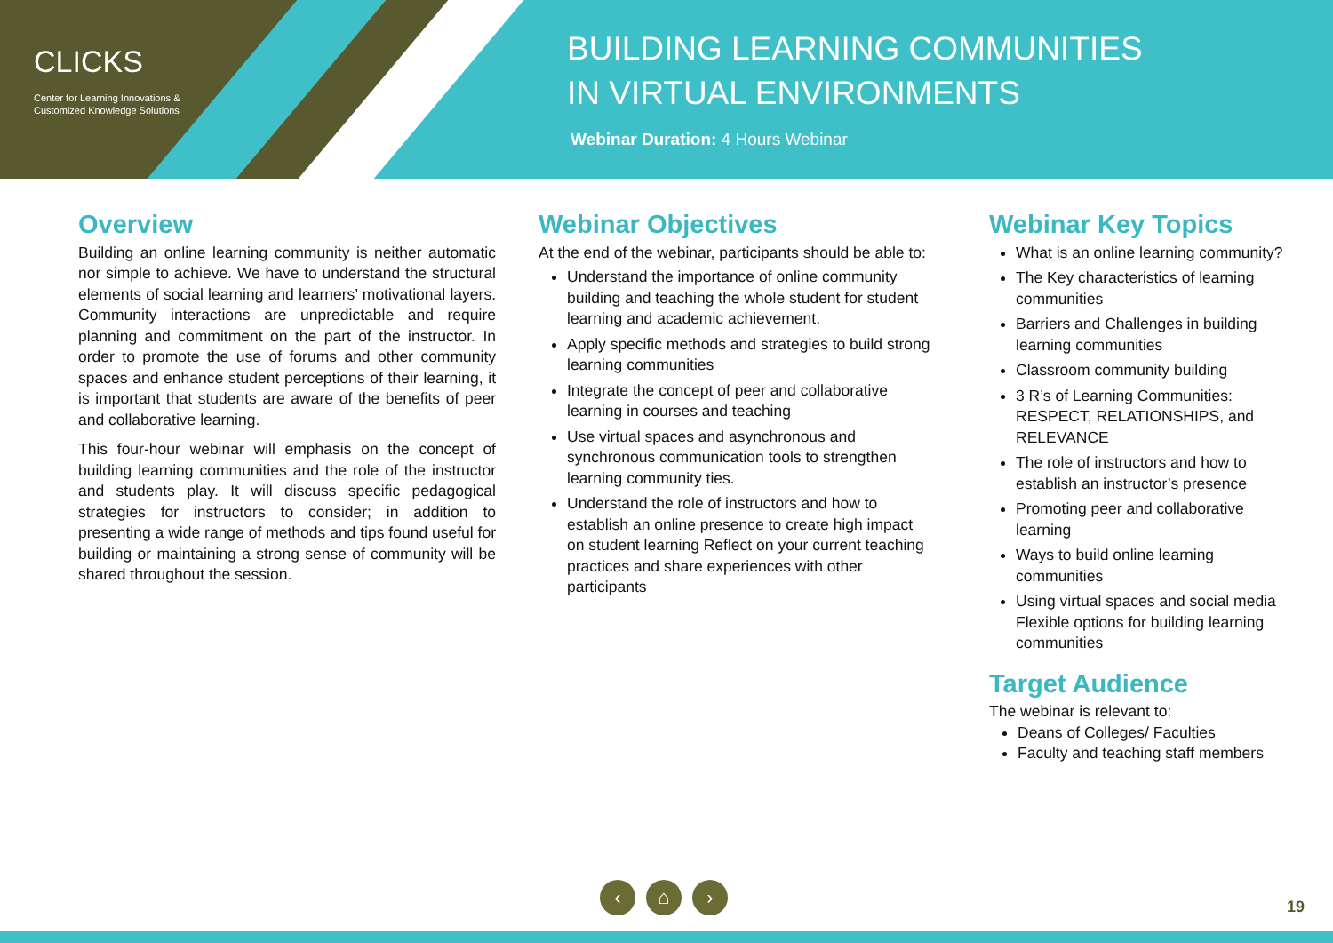CLICKS
Center for Learning Innovations &
Customized Knowledge Solutions
BUILDING LEARNING COMMUNITIES
IN VIRTUAL ENVIRONMENTS
Webinar Duration: 4 Hours Webinar
Overview
Building an online learning community is neither automatic nor simple to achieve. We have to understand the structural elements of social learning and learners’ motivational layers. Community interactions are unpredictable and require planning and commitment on the part of the instructor. In order to promote the use of forums and other community spaces and enhance student perceptions of their learning, it is important that students are aware of the benefits of peer and collaborative learning.
This four-hour webinar will emphasis on the concept of building learning communities and the role of the instructor and students play. It will discuss specific pedagogical strategies for instructors to consider; in addition to presenting a wide range of methods and tips found useful for building or maintaining a strong sense of community will be shared throughout the session.
Webinar Objectives
At the end of the webinar, participants should be able to:
Understand the importance of online community building and teaching the whole student for student learning and academic achievement.
Apply specific methods and strategies to build strong learning communities
Integrate the concept of peer and collaborative learning in courses and teaching
Use virtual spaces and asynchronous and synchronous communication tools to strengthen learning community ties.
Understand the role of instructors and how to establish an online presence to create high impact on student learning Reflect on your current teaching practices and share experiences with other participants
Webinar Key Topics
What is an online learning community?
The Key characteristics of learning communities
Barriers and Challenges in building learning communities
Classroom community building
3 R’s of Learning Communities: RESPECT, RELATIONSHIPS, and RELEVANCE
The role of instructors and how to establish an instructor’s presence
Promoting peer and collaborative learning
Ways to build online learning communities
Using virtual spaces and social media Flexible options for building learning communities
Target Audience
The webinar is relevant to:
Deans of Colleges/ Faculties
Faculty and teaching staff members
‹ ⌂ ›
19